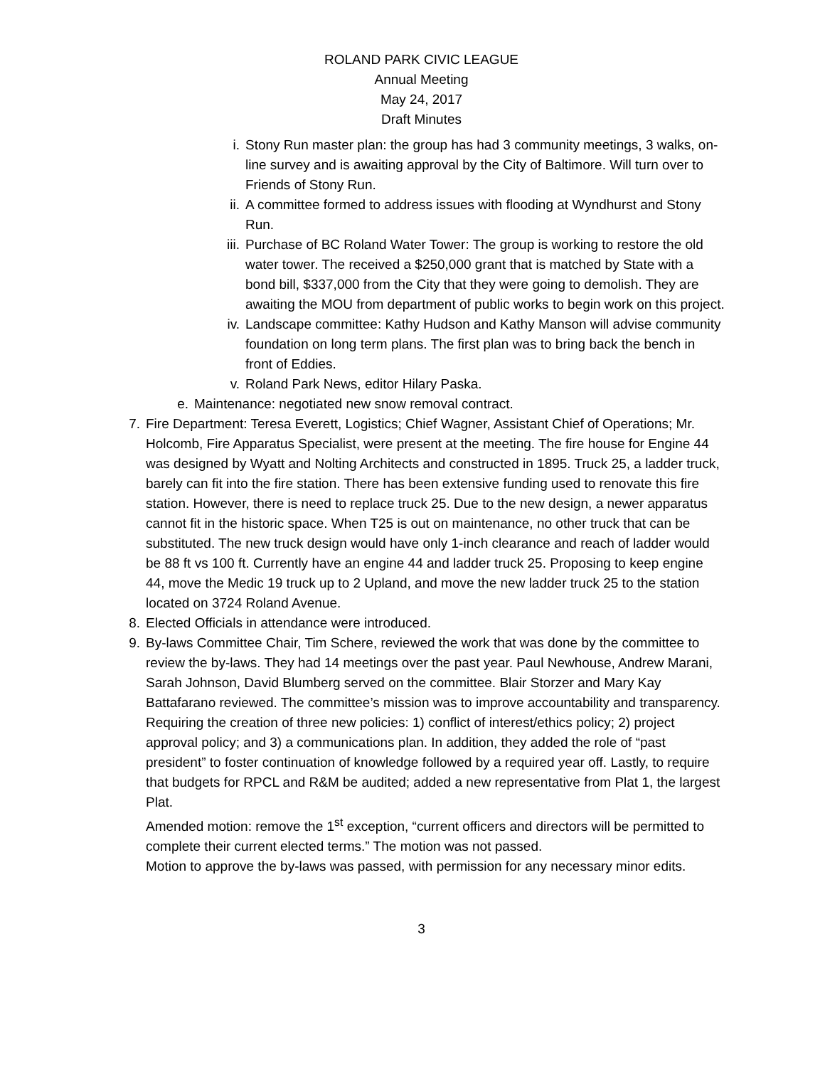ROLAND PARK CIVIC LEAGUE
Annual Meeting
May 24, 2017
Draft Minutes
i. Stony Run master plan: the group has had 3 community meetings, 3 walks, on-line survey and is awaiting approval by the City of Baltimore. Will turn over to Friends of Stony Run.
ii. A committee formed to address issues with flooding at Wyndhurst and Stony Run.
iii. Purchase of BC Roland Water Tower: The group is working to restore the old water tower. The received a $250,000 grant that is matched by State with a bond bill, $337,000 from the City that they were going to demolish. They are awaiting the MOU from department of public works to begin work on this project.
iv. Landscape committee: Kathy Hudson and Kathy Manson will advise community foundation on long term plans. The first plan was to bring back the bench in front of Eddies.
v. Roland Park News, editor Hilary Paska.
e. Maintenance: negotiated new snow removal contract.
7. Fire Department: Teresa Everett, Logistics; Chief Wagner, Assistant Chief of Operations; Mr. Holcomb, Fire Apparatus Specialist, were present at the meeting. The fire house for Engine 44 was designed by Wyatt and Nolting Architects and constructed in 1895. Truck 25, a ladder truck, barely can fit into the fire station. There has been extensive funding used to renovate this fire station. However, there is need to replace truck 25. Due to the new design, a newer apparatus cannot fit in the historic space. When T25 is out on maintenance, no other truck that can be substituted. The new truck design would have only 1-inch clearance and reach of ladder would be 88 ft vs 100 ft. Currently have an engine 44 and ladder truck 25. Proposing to keep engine 44, move the Medic 19 truck up to 2 Upland, and move the new ladder truck 25 to the station located on 3724 Roland Avenue.
8. Elected Officials in attendance were introduced.
9. By-laws Committee Chair, Tim Schere, reviewed the work that was done by the committee to review the by-laws. They had 14 meetings over the past year. Paul Newhouse, Andrew Marani, Sarah Johnson, David Blumberg served on the committee. Blair Storzer and Mary Kay Battafarano reviewed. The committee’s mission was to improve accountability and transparency. Requiring the creation of three new policies: 1) conflict of interest/ethics policy; 2) project approval policy; and 3) a communications plan. In addition, they added the role of “past president” to foster continuation of knowledge followed by a required year off. Lastly, to require that budgets for RPCL and R&M be audited; added a new representative from Plat 1, the largest Plat.
Amended motion: remove the 1<sup>st</sup> exception, “current officers and directors will be permitted to complete their current elected terms.” The motion was not passed.
Motion to approve the by-laws was passed, with permission for any necessary minor edits.
3